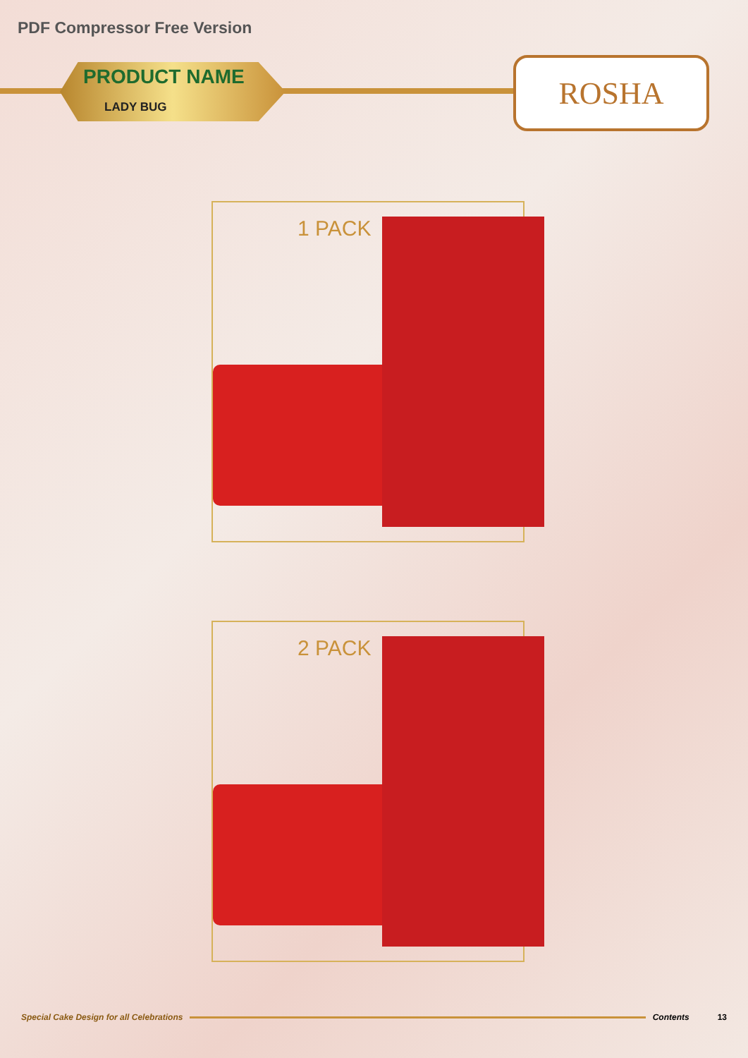PDF Compressor Free Version
PRODUCT NAME
LADY BUG
ROSHA
1 PACK
2 PACK
Special Cake Design for all Celebrations Contents 13